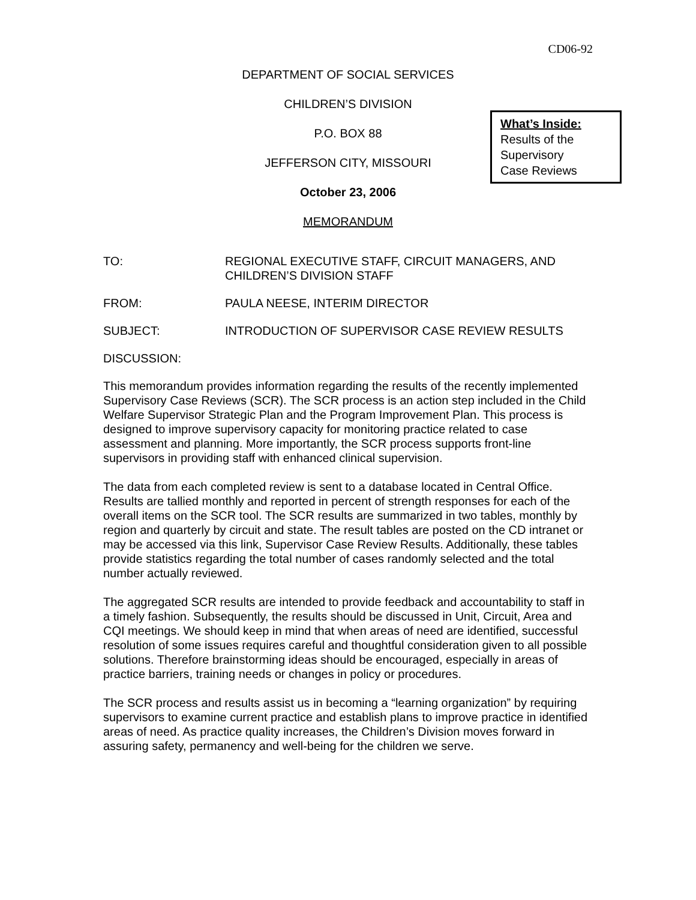CD06-92
DEPARTMENT OF SOCIAL SERVICES
CHILDREN’S DIVISION
P.O. BOX 88
JEFFERSON CITY, MISSOURI
October 23, 2006
MEMORANDUM
What’s Inside:
Results of the
Supervisory
Case Reviews
TO: REGIONAL EXECUTIVE STAFF, CIRCUIT MANAGERS, AND
CHILDREN’S DIVISION STAFF
FROM: PAULA NEESE, INTERIM DIRECTOR
SUBJECT: INTRODUCTION OF SUPERVISOR CASE REVIEW RESULTS
DISCUSSION:
This memorandum provides information regarding the results of the recently implemented Supervisory Case Reviews (SCR). The SCR process is an action step included in the Child Welfare Supervisor Strategic Plan and the Program Improvement Plan. This process is designed to improve supervisory capacity for monitoring practice related to case assessment and planning. More importantly, the SCR process supports front-line supervisors in providing staff with enhanced clinical supervision.
The data from each completed review is sent to a database located in Central Office. Results are tallied monthly and reported in percent of strength responses for each of the overall items on the SCR tool. The SCR results are summarized in two tables, monthly by region and quarterly by circuit and state. The result tables are posted on the CD intranet or may be accessed via this link, Supervisor Case Review Results. Additionally, these tables provide statistics regarding the total number of cases randomly selected and the total number actually reviewed.
The aggregated SCR results are intended to provide feedback and accountability to staff in a timely fashion. Subsequently, the results should be discussed in Unit, Circuit, Area and CQI meetings. We should keep in mind that when areas of need are identified, successful resolution of some issues requires careful and thoughtful consideration given to all possible solutions. Therefore brainstorming ideas should be encouraged, especially in areas of practice barriers, training needs or changes in policy or procedures.
The SCR process and results assist us in becoming a “learning organization” by requiring supervisors to examine current practice and establish plans to improve practice in identified areas of need. As practice quality increases, the Children’s Division moves forward in assuring safety, permanency and well-being for the children we serve.